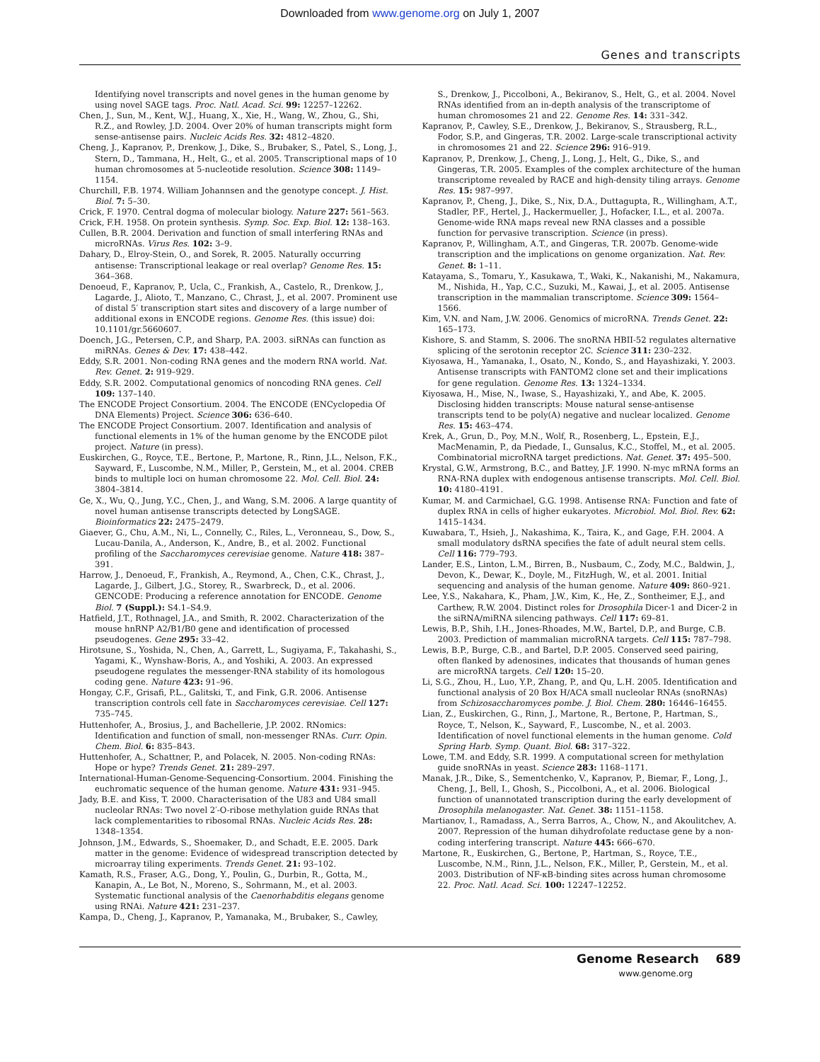Downloaded from www.genome.org on July 1, 2007
Genes and transcripts
Identifying novel transcripts and novel genes in the human genome by using novel SAGE tags. Proc. Natl. Acad. Sci. 99: 12257–12262.
Chen, J., Sun, M., Kent, W.J., Huang, X., Xie, H., Wang, W., Zhou, G., Shi, R.Z., and Rowley, J.D. 2004. Over 20% of human transcripts might form sense-antisense pairs. Nucleic Acids Res. 32: 4812–4820.
Cheng, J., Kapranov, P., Drenkow, J., Dike, S., Brubaker, S., Patel, S., Long, J., Stern, D., Tammana, H., Helt, G., et al. 2005. Transcriptional maps of 10 human chromosomes at 5-nucleotide resolution. Science 308: 1149–1154.
Churchill, F.B. 1974. William Johannsen and the genotype concept. J. Hist. Biol. 7: 5–30.
Crick, F. 1970. Central dogma of molecular biology. Nature 227: 561–563.
Crick, F.H. 1958. On protein synthesis. Symp. Soc. Exp. Biol. 12: 138–163.
Cullen, B.R. 2004. Derivation and function of small interfering RNAs and microRNAs. Virus Res. 102: 3–9.
Dahary, D., Elroy-Stein, O., and Sorek, R. 2005. Naturally occurring antisense: Transcriptional leakage or real overlap? Genome Res. 15: 364–368.
Denoeud, F., Kapranov, P., Ucla, C., Frankish, A., Castelo, R., Drenkow, J., Lagarde, J., Alioto, T., Manzano, C., Chrast, J., et al. 2007. Prominent use of distal 5′ transcription start sites and discovery of a large number of additional exons in ENCODE regions. Genome Res. (this issue) doi: 10.1101/gr.5660607.
Doench, J.G., Petersen, C.P., and Sharp, P.A. 2003. siRNAs can function as miRNAs. Genes & Dev. 17: 438–442.
Eddy, S.R. 2001. Non-coding RNA genes and the modern RNA world. Nat. Rev. Genet. 2: 919–929.
Eddy, S.R. 2002. Computational genomics of noncoding RNA genes. Cell 109: 137–140.
The ENCODE Project Consortium. 2004. The ENCODE (ENCyclopedia Of DNA Elements) Project. Science 306: 636–640.
The ENCODE Project Consortium. 2007. Identification and analysis of functional elements in 1% of the human genome by the ENCODE pilot project. Nature (in press).
Euskirchen, G., Royce, T.E., Bertone, P., Martone, R., Rinn, J.L., Nelson, F.K., Sayward, F., Luscombe, N.M., Miller, P., Gerstein, M., et al. 2004. CREB binds to multiple loci on human chromosome 22. Mol. Cell. Biol. 24: 3804–3814.
Ge, X., Wu, Q., Jung, Y.C., Chen, J., and Wang, S.M. 2006. A large quantity of novel human antisense transcripts detected by LongSAGE. Bioinformatics 22: 2475–2479.
Giaever, G., Chu, A.M., Ni, L., Connelly, C., Riles, L., Veronneau, S., Dow, S., Lucau-Danila, A., Anderson, K., Andre, B., et al. 2002. Functional profiling of the Saccharomyces cerevisiae genome. Nature 418: 387–391.
Harrow, J., Denoeud, F., Frankish, A., Reymond, A., Chen, C.K., Chrast, J., Lagarde, J., Gilbert, J.G., Storey, R., Swarbreck, D., et al. 2006. GENCODE: Producing a reference annotation for ENCODE. Genome Biol. 7 (Suppl.): S4.1–S4.9.
Hatfield, J.T., Rothnagel, J.A., and Smith, R. 2002. Characterization of the mouse hnRNP A2/B1/B0 gene and identification of processed pseudogenes. Gene 295: 33–42.
Hirotsune, S., Yoshida, N., Chen, A., Garrett, L., Sugiyama, F., Takahashi, S., Yagami, K., Wynshaw-Boris, A., and Yoshiki, A. 2003. An expressed pseudogene regulates the messenger-RNA stability of its homologous coding gene. Nature 423: 91–96.
Hongay, C.F., Grisafi, P.L., Galitski, T., and Fink, G.R. 2006. Antisense transcription controls cell fate in Saccharomyces cerevisiae. Cell 127: 735–745.
Huttenhofer, A., Brosius, J., and Bachellerie, J.P. 2002. RNomics: Identification and function of small, non-messenger RNAs. Curr. Opin. Chem. Biol. 6: 835–843.
Huttenhofer, A., Schattner, P., and Polacek, N. 2005. Non-coding RNAs: Hope or hype? Trends Genet. 21: 289–297.
International-Human-Genome-Sequencing-Consortium. 2004. Finishing the euchromatic sequence of the human genome. Nature 431: 931–945.
Jady, B.E. and Kiss, T. 2000. Characterisation of the U83 and U84 small nucleolar RNAs: Two novel 2′-O-ribose methylation guide RNAs that lack complementarities to ribosomal RNAs. Nucleic Acids Res. 28: 1348–1354.
Johnson, J.M., Edwards, S., Shoemaker, D., and Schadt, E.E. 2005. Dark matter in the genome: Evidence of widespread transcription detected by microarray tiling experiments. Trends Genet. 21: 93–102.
Kamath, R.S., Fraser, A.G., Dong, Y., Poulin, G., Durbin, R., Gotta, M., Kanapin, A., Le Bot, N., Moreno, S., Sohrmann, M., et al. 2003. Systematic functional analysis of the Caenorhabditis elegans genome using RNAi. Nature 421: 231–237.
Kampa, D., Cheng, J., Kapranov, P., Yamanaka, M., Brubaker, S., Cawley,
S., Drenkow, J., Piccolboni, A., Bekiranov, S., Helt, G., et al. 2004. Novel RNAs identified from an in-depth analysis of the transcriptome of human chromosomes 21 and 22. Genome Res. 14: 331–342.
Kapranov, P., Cawley, S.E., Drenkow, J., Bekiranov, S., Strausberg, R.L., Fodor, S.P., and Gingeras, T.R. 2002. Large-scale transcriptional activity in chromosomes 21 and 22. Science 296: 916–919.
Kapranov, P., Drenkow, J., Cheng, J., Long, J., Helt, G., Dike, S., and Gingeras, T.R. 2005. Examples of the complex architecture of the human transcriptome revealed by RACE and high-density tiling arrays. Genome Res. 15: 987–997.
Kapranov, P., Cheng, J., Dike, S., Nix, D.A., Duttagupta, R., Willingham, A.T., Stadler, P.F., Hertel, J., Hackermueller, J., Hofacker, I.L., et al. 2007a. Genome-wide RNA maps reveal new RNA classes and a possible function for pervasive transcription. Science (in press).
Kapranov, P., Willingham, A.T., and Gingeras, T.R. 2007b. Genome-wide transcription and the implications on genome organization. Nat. Rev. Genet. 8: 1–11.
Katayama, S., Tomaru, Y., Kasukawa, T., Waki, K., Nakanishi, M., Nakamura, M., Nishida, H., Yap, C.C., Suzuki, M., Kawai, J., et al. 2005. Antisense transcription in the mammalian transcriptome. Science 309: 1564–1566.
Kim, V.N. and Nam, J.W. 2006. Genomics of microRNA. Trends Genet. 22: 165–173.
Kishore, S. and Stamm, S. 2006. The snoRNA HBII-52 regulates alternative splicing of the serotonin receptor 2C. Science 311: 230–232.
Kiyosawa, H., Yamanaka, I., Osato, N., Kondo, S., and Hayashizaki, Y. 2003. Antisense transcripts with FANTOM2 clone set and their implications for gene regulation. Genome Res. 13: 1324–1334.
Kiyosawa, H., Mise, N., Iwase, S., Hayashizaki, Y., and Abe, K. 2005. Disclosing hidden transcripts: Mouse natural sense-antisense transcripts tend to be poly(A) negative and nuclear localized. Genome Res. 15: 463–474.
Krek, A., Grun, D., Poy, M.N., Wolf, R., Rosenberg, L., Epstein, E.J., MacMenamin, P., da Piedade, I., Gunsalus, K.C., Stoffel, M., et al. 2005. Combinatorial microRNA target predictions. Nat. Genet. 37: 495–500.
Krystal, G.W., Armstrong, B.C., and Battey, J.F. 1990. N-myc mRNA forms an RNA-RNA duplex with endogenous antisense transcripts. Mol. Cell. Biol. 10: 4180–4191.
Kumar, M. and Carmichael, G.G. 1998. Antisense RNA: Function and fate of duplex RNA in cells of higher eukaryotes. Microbiol. Mol. Biol. Rev. 62: 1415–1434.
Kuwabara, T., Hsieh, J., Nakashima, K., Taira, K., and Gage, F.H. 2004. A small modulatory dsRNA specifies the fate of adult neural stem cells. Cell 116: 779–793.
Lander, E.S., Linton, L.M., Birren, B., Nusbaum, C., Zody, M.C., Baldwin, J., Devon, K., Dewar, K., Doyle, M., FitzHugh, W., et al. 2001. Initial sequencing and analysis of the human genome. Nature 409: 860–921.
Lee, Y.S., Nakahara, K., Pham, J.W., Kim, K., He, Z., Sontheimer, E.J., and Carthew, R.W. 2004. Distinct roles for Drosophila Dicer-1 and Dicer-2 in the siRNA/miRNA silencing pathways. Cell 117: 69–81.
Lewis, B.P., Shih, I.H., Jones-Rhoades, M.W., Bartel, D.P., and Burge, C.B. 2003. Prediction of mammalian microRNA targets. Cell 115: 787–798.
Lewis, B.P., Burge, C.B., and Bartel, D.P. 2005. Conserved seed pairing, often flanked by adenosines, indicates that thousands of human genes are microRNA targets. Cell 120: 15–20.
Li, S.G., Zhou, H., Luo, Y.P., Zhang, P., and Qu, L.H. 2005. Identification and functional analysis of 20 Box H/ACA small nucleolar RNAs (snoRNAs) from Schizosaccharomyces pombe. J. Biol. Chem. 280: 16446–16455.
Lian, Z., Euskirchen, G., Rinn, J., Martone, R., Bertone, P., Hartman, S., Royce, T., Nelson, K., Sayward, F., Luscombe, N., et al. 2003. Identification of novel functional elements in the human genome. Cold Spring Harb. Symp. Quant. Biol. 68: 317–322.
Lowe, T.M. and Eddy, S.R. 1999. A computational screen for methylation guide snoRNAs in yeast. Science 283: 1168–1171.
Manak, J.R., Dike, S., Sementchenko, V., Kapranov, P., Biemar, F., Long, J., Cheng, J., Bell, I., Ghosh, S., Piccolboni, A., et al. 2006. Biological function of unannotated transcription during the early development of Drosophila melanogaster. Nat. Genet. 38: 1151–1158.
Martianov, I., Ramadass, A., Serra Barros, A., Chow, N., and Akoulitchev, A. 2007. Repression of the human dihydrofolate reductase gene by a non-coding interfering transcript. Nature 445: 666–670.
Martone, R., Euskirchen, G., Bertone, P., Hartman, S., Royce, T.E., Luscombe, N.M., Rinn, J.L., Nelson, F.K., Miller, P., Gerstein, M., et al. 2003. Distribution of NF-κB-binding sites across human chromosome 22. Proc. Natl. Acad. Sci. 100: 12247–12252.
Genome Research 689
www.genome.org